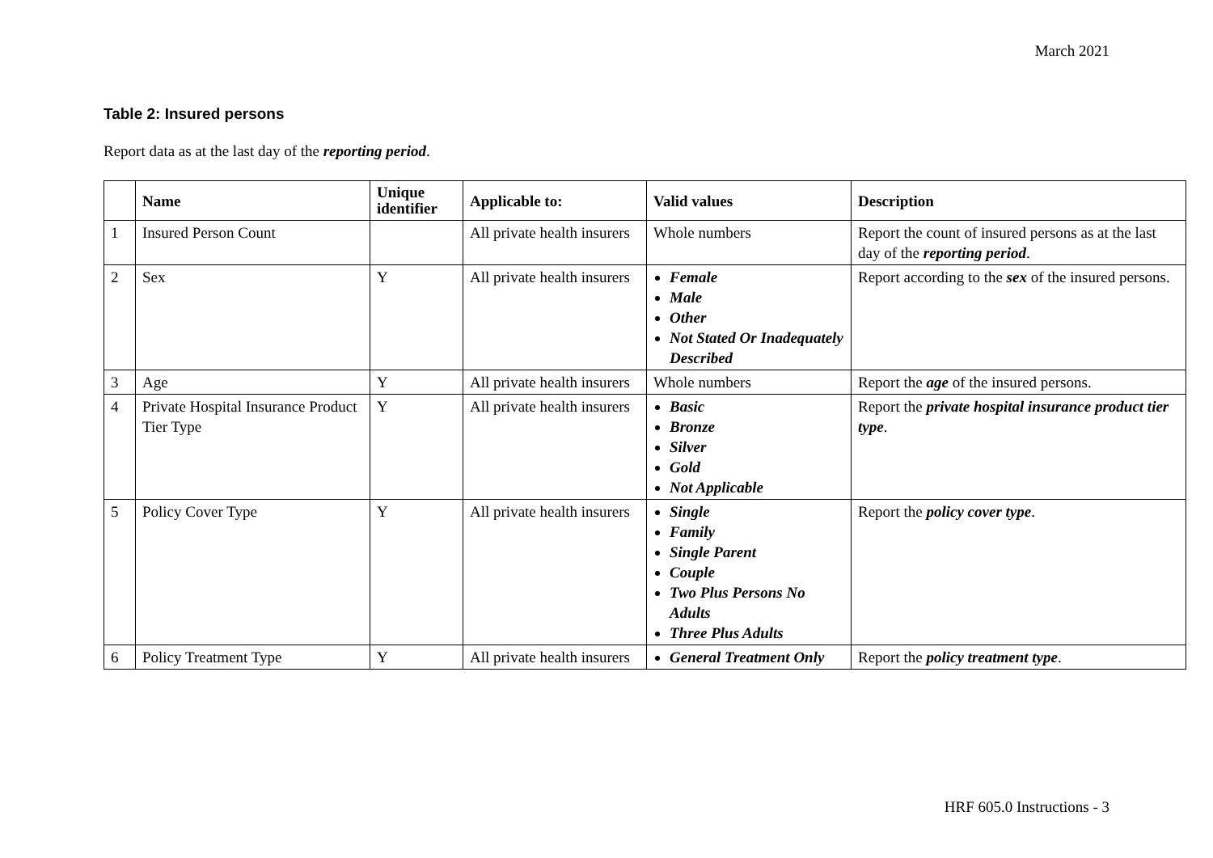March 2021
Table 2: Insured persons
Report data as at the last day of the reporting period.
| | Name | Unique identifier | Applicable to: | Valid values | Description |
| --- | --- | --- | --- | --- | --- |
| 1 | Insured Person Count | | All private health insurers | Whole numbers | Report the count of insured persons as at the last day of the reporting period . |
| 2 | Sex | Y | All private health insurers | Female Male Other Not Stated Or Inadequately Described | Report according to the sex of the insured persons. |
| 3 | Age | Y | All private health insurers | Whole numbers | Report the age of the insured persons. |
| 4 | Private Hospital Insurance Product Tier Type | Y | All private health insurers | Basic Bronze Silver Gold Not Applicable | Report the private hospital insurance product tier type . |
| 5 | Policy Cover Type | Y | All private health insurers | Single Family Single Parent Couple Two Plus Persons No Adults Three Plus Adults | Report the policy cover type . |
| 6 | Policy Treatment Type | Y | All private health insurers | General Treatment Only | Report the policy treatment type . |
HRF 605.0 Instructions - 3